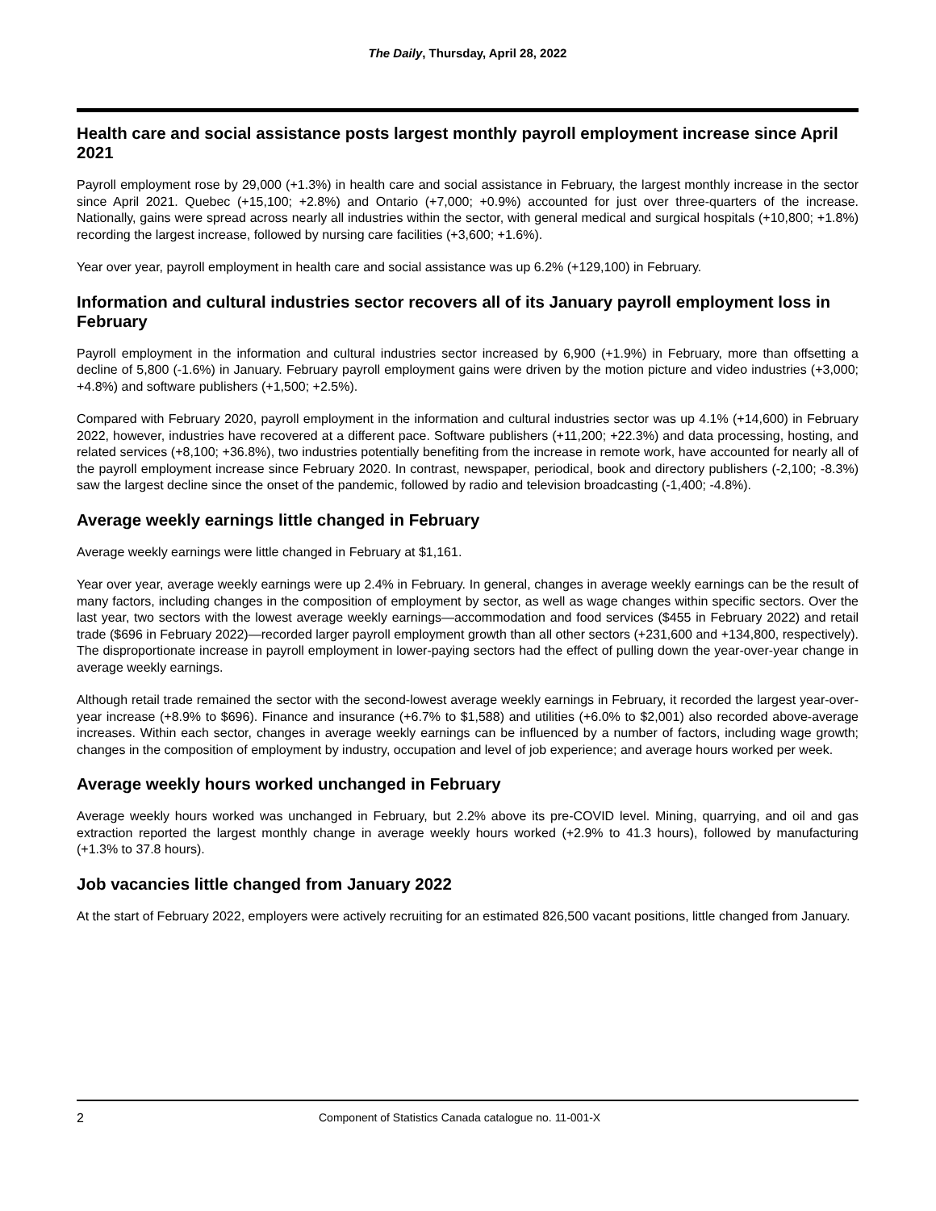The Daily, Thursday, April 28, 2022
Health care and social assistance posts largest monthly payroll employment increase since April 2021
Payroll employment rose by 29,000 (+1.3%) in health care and social assistance in February, the largest monthly increase in the sector since April 2021. Quebec (+15,100; +2.8%) and Ontario (+7,000; +0.9%) accounted for just over three-quarters of the increase. Nationally, gains were spread across nearly all industries within the sector, with general medical and surgical hospitals (+10,800; +1.8%) recording the largest increase, followed by nursing care facilities (+3,600; +1.6%).
Year over year, payroll employment in health care and social assistance was up 6.2% (+129,100) in February.
Information and cultural industries sector recovers all of its January payroll employment loss in February
Payroll employment in the information and cultural industries sector increased by 6,900 (+1.9%) in February, more than offsetting a decline of 5,800 (-1.6%) in January. February payroll employment gains were driven by the motion picture and video industries (+3,000; +4.8%) and software publishers (+1,500; +2.5%).
Compared with February 2020, payroll employment in the information and cultural industries sector was up 4.1% (+14,600) in February 2022, however, industries have recovered at a different pace. Software publishers (+11,200; +22.3%) and data processing, hosting, and related services (+8,100; +36.8%), two industries potentially benefiting from the increase in remote work, have accounted for nearly all of the payroll employment increase since February 2020. In contrast, newspaper, periodical, book and directory publishers (-2,100; -8.3%) saw the largest decline since the onset of the pandemic, followed by radio and television broadcasting (-1,400; -4.8%).
Average weekly earnings little changed in February
Average weekly earnings were little changed in February at $1,161.
Year over year, average weekly earnings were up 2.4% in February. In general, changes in average weekly earnings can be the result of many factors, including changes in the composition of employment by sector, as well as wage changes within specific sectors. Over the last year, two sectors with the lowest average weekly earnings—accommodation and food services ($455 in February 2022) and retail trade ($696 in February 2022)—recorded larger payroll employment growth than all other sectors (+231,600 and +134,800, respectively). The disproportionate increase in payroll employment in lower-paying sectors had the effect of pulling down the year-over-year change in average weekly earnings.
Although retail trade remained the sector with the second-lowest average weekly earnings in February, it recorded the largest year-over-year increase (+8.9% to $696). Finance and insurance (+6.7% to $1,588) and utilities (+6.0% to $2,001) also recorded above-average increases. Within each sector, changes in average weekly earnings can be influenced by a number of factors, including wage growth; changes in the composition of employment by industry, occupation and level of job experience; and average hours worked per week.
Average weekly hours worked unchanged in February
Average weekly hours worked was unchanged in February, but 2.2% above its pre-COVID level. Mining, quarrying, and oil and gas extraction reported the largest monthly change in average weekly hours worked (+2.9% to 41.3 hours), followed by manufacturing (+1.3% to 37.8 hours).
Job vacancies little changed from January 2022
At the start of February 2022, employers were actively recruiting for an estimated 826,500 vacant positions, little changed from January.
2 Component of Statistics Canada catalogue no. 11-001-X